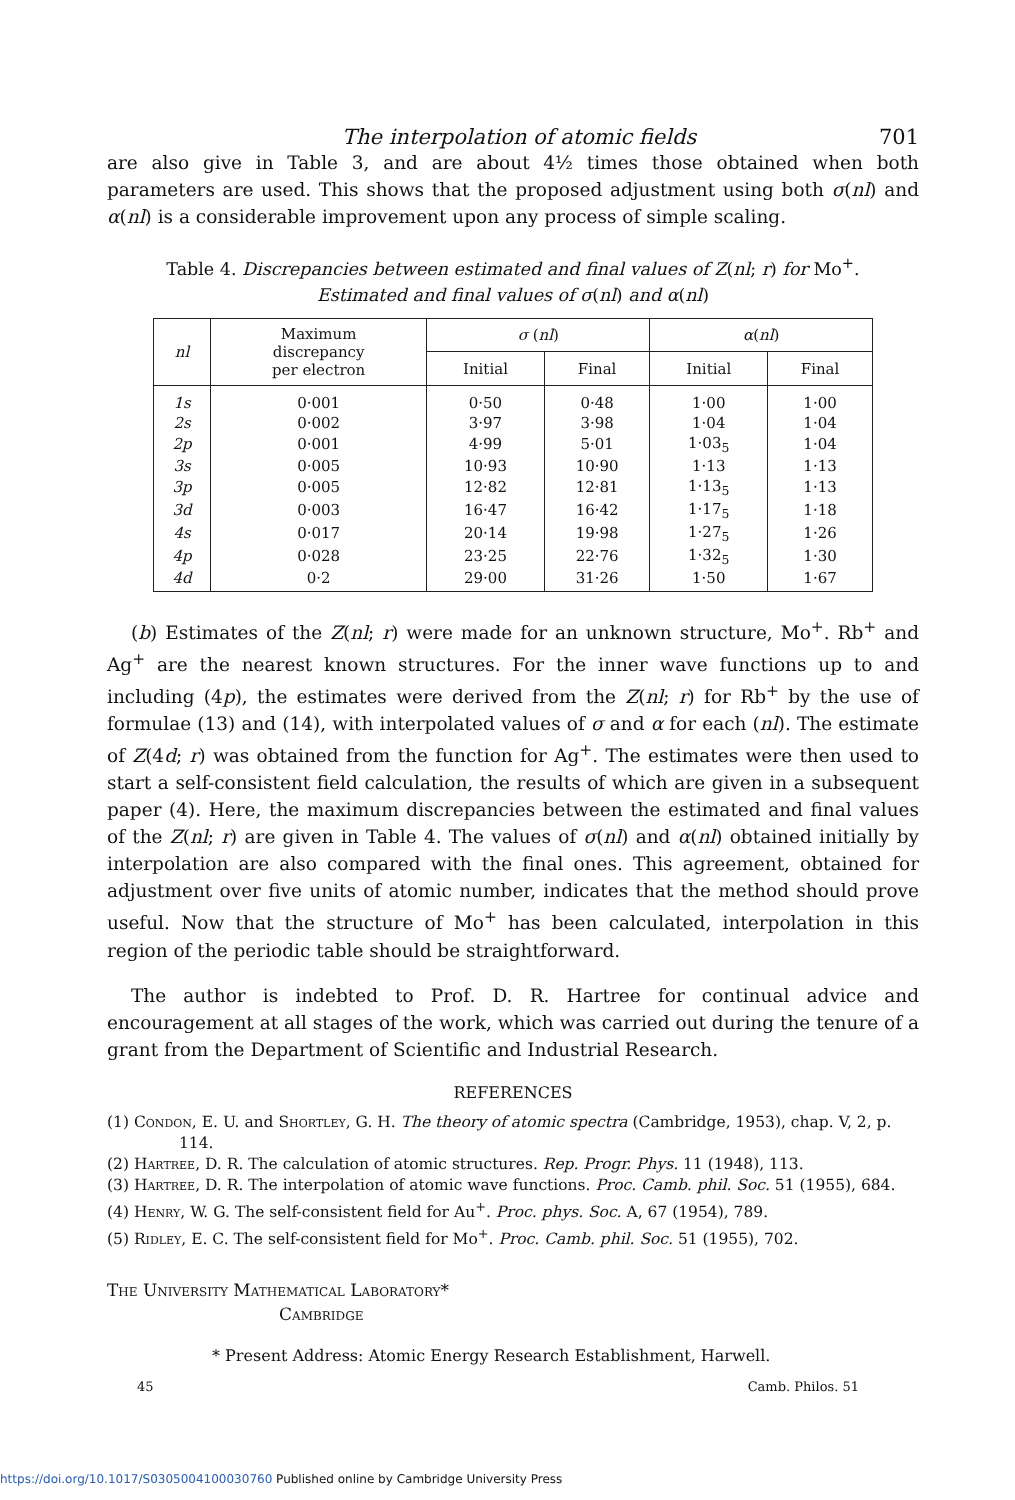The interpolation of atomic fields 701
are also give in Table 3, and are about 4½ times those obtained when both parameters are used. This shows that the proposed adjustment using both σ(nl) and α(nl) is a considerable improvement upon any process of simple scaling.
Table 4. Discrepancies between estimated and final values of Z(nl; r) for Mo<sup>+</sup>.
Estimated and final values of σ(nl) and α(nl)
| nl | Maximum discrepancy per electron | σ ( nl ) | | α ( nl ) | |
| --- | --- | --- | --- | --- | --- |
| | | Initial | Final | Initial | Final |
| 1s | 0·001 | 0·50 | 0·48 | 1·00 | 1·00 |
| 2s | 0·002 | 3·97 | 3·98 | 1·04 | 1·04 |
| 2p | 0·001 | 4·99 | 5·01 | 1·03<sub>5</sub> | 1·04 |
| 3s | 0·005 | 10·93 | 10·90 | 1·13 | 1·13 |
| 3p | 0·005 | 12·82 | 12·81 | 1·13<sub>5</sub> | 1·13 |
| 3d | 0·003 | 16·47 | 16·42 | 1·17<sub>5</sub> | 1·18 |
| 4s | 0·017 | 20·14 | 19·98 | 1·27<sub>5</sub> | 1·26 |
| 4p | 0·028 | 23·25 | 22·76 | 1·32<sub>5</sub> | 1·30 |
| 4d | 0·2 | 29·00 | 31·26 | 1·50 | 1·67 |
(b) Estimates of the Z(nl; r) were made for an unknown structure, Mo<sup>+</sup>. Rb<sup>+</sup> and Ag<sup>+</sup> are the nearest known structures. For the inner wave functions up to and including (4p), the estimates were derived from the Z(nl; r) for Rb<sup>+</sup> by the use of formulae (13) and (14), with interpolated values of σ and α for each (nl). The estimate of Z(4d; r) was obtained from the function for Ag<sup>+</sup>. The estimates were then used to start a self-consistent field calculation, the results of which are given in a subsequent paper (4). Here, the maximum discrepancies between the estimated and final values of the Z(nl; r) are given in Table 4. The values of σ(nl) and α(nl) obtained initially by interpolation are also compared with the final ones. This agreement, obtained for adjustment over five units of atomic number, indicates that the method should prove useful. Now that the structure of Mo<sup>+</sup> has been calculated, interpolation in this region of the periodic table should be straightforward.
The author is indebted to Prof. D. R. Hartree for continual advice and encouragement at all stages of the work, which was carried out during the tenure of a grant from the Department of Scientific and Industrial Research.
REFERENCES
(1) Condon, E. U. and Shortley, G. H. The theory of atomic spectra (Cambridge, 1953), chap. V, 2, p. 114.
(2) Hartree, D. R. The calculation of atomic structures. Rep. Progr. Phys. 11 (1948), 113.
(3) Hartree, D. R. The interpolation of atomic wave functions. Proc. Camb. phil. Soc. 51 (1955), 684.
(4) Henry, W. G. The self-consistent field for Au<sup>+</sup>. Proc. phys. Soc. A, 67 (1954), 789.
(5) Ridley, E. C. The self-consistent field for Mo<sup>+</sup>. Proc. Camb. phil. Soc. 51 (1955), 702.
The University Mathematical Laboratory*
Cambridge
* Present Address: Atomic Energy Research Establishment, Harwell.
45 Camb. Philos. 51
https://doi.org/10.1017/S0305004100030760 Published online by Cambridge University Press